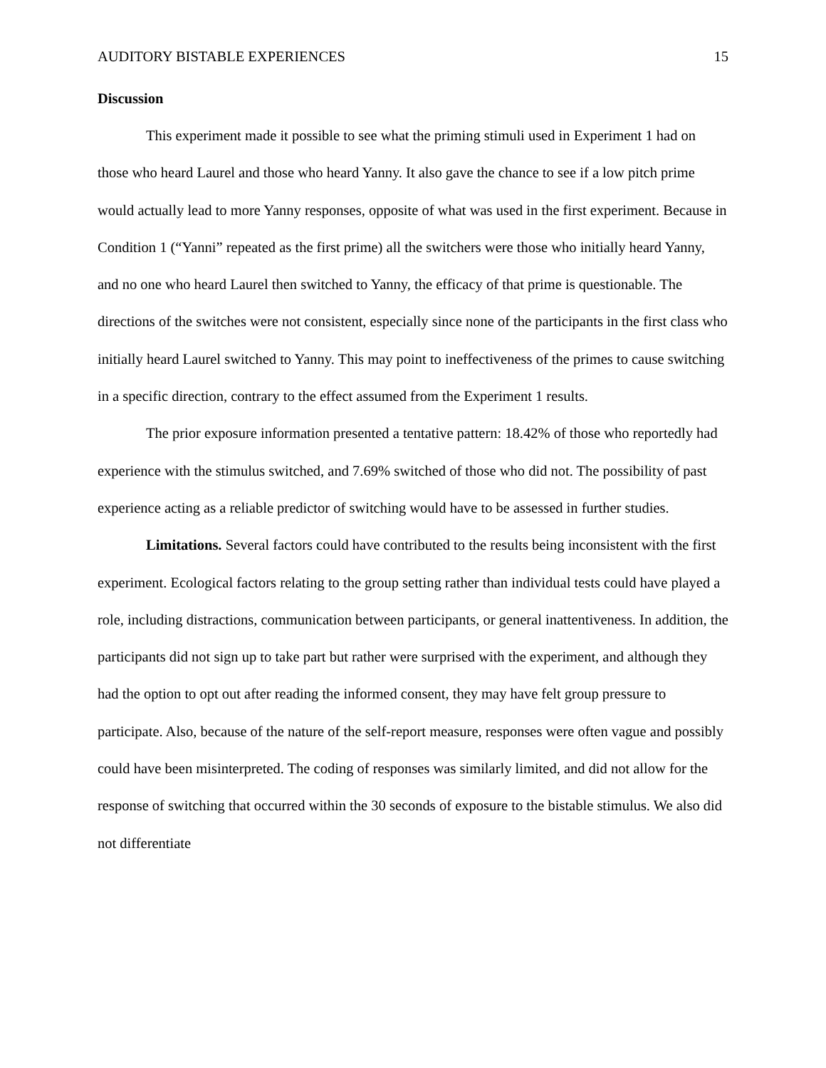AUDITORY BISTABLE EXPERIENCES 15
Discussion
This experiment made it possible to see what the priming stimuli used in Experiment 1 had on those who heard Laurel and those who heard Yanny. It also gave the chance to see if a low pitch prime would actually lead to more Yanny responses, opposite of what was used in the first experiment. Because in Condition 1 (“Yanni” repeated as the first prime) all the switchers were those who initially heard Yanny, and no one who heard Laurel then switched to Yanny, the efficacy of that prime is questionable. The directions of the switches were not consistent, especially since none of the participants in the first class who initially heard Laurel switched to Yanny. This may point to ineffectiveness of the primes to cause switching in a specific direction, contrary to the effect assumed from the Experiment 1 results.
The prior exposure information presented a tentative pattern: 18.42% of those who reportedly had experience with the stimulus switched, and 7.69% switched of those who did not. The possibility of past experience acting as a reliable predictor of switching would have to be assessed in further studies.
Limitations. Several factors could have contributed to the results being inconsistent with the first experiment. Ecological factors relating to the group setting rather than individual tests could have played a role, including distractions, communication between participants, or general inattentiveness. In addition, the participants did not sign up to take part but rather were surprised with the experiment, and although they had the option to opt out after reading the informed consent, they may have felt group pressure to participate. Also, because of the nature of the self-report measure, responses were often vague and possibly could have been misinterpreted. The coding of responses was similarly limited, and did not allow for the response of switching that occurred within the 30 seconds of exposure to the bistable stimulus. We also did not differentiate